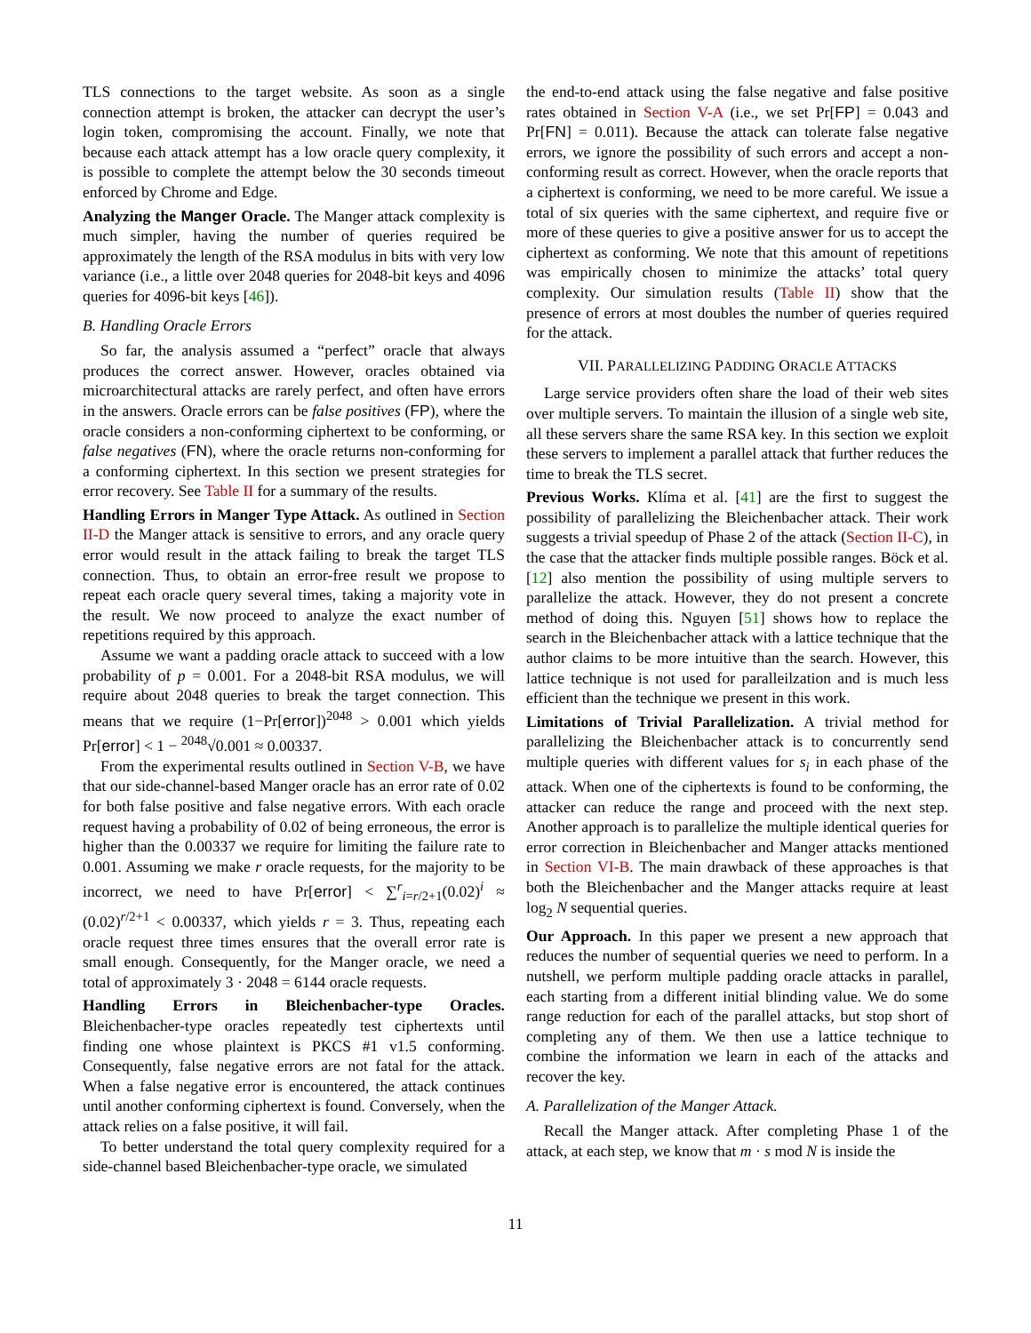TLS connections to the target website. As soon as a single connection attempt is broken, the attacker can decrypt the user’s login token, compromising the account. Finally, we note that because each attack attempt has a low oracle query complexity, it is possible to complete the attempt below the 30 seconds timeout enforced by Chrome and Edge.
Analyzing the Manger Oracle. The Manger attack complexity is much simpler, having the number of queries required be approximately the length of the RSA modulus in bits with very low variance (i.e., a little over 2048 queries for 2048-bit keys and 4096 queries for 4096-bit keys [46]).
B. Handling Oracle Errors
So far, the analysis assumed a “perfect” oracle that always produces the correct answer. However, oracles obtained via microarchitectural attacks are rarely perfect, and often have errors in the answers. Oracle errors can be false positives (FP), where the oracle considers a non-conforming ciphertext to be conforming, or false negatives (FN), where the oracle returns non-conforming for a conforming ciphertext. In this section we present strategies for error recovery. See Table II for a summary of the results.
Handling Errors in Manger Type Attack. As outlined in Section II-D the Manger attack is sensitive to errors, and any oracle query error would result in the attack failing to break the target TLS connection. Thus, to obtain an error-free result we propose to repeat each oracle query several times, taking a majority vote in the result. We now proceed to analyze the exact number of repetitions required by this approach.
Assume we want a padding oracle attack to succeed with a low probability of p = 0.001. For a 2048-bit RSA modulus, we will require about 2048 queries to break the target connection. This means that we require (1−Pr[error])<sup>2048</sup> > 0.001 which yields Pr[error] < 1 − <sup>2048</sup>√0.001 ≈ 0.00337.
From the experimental results outlined in Section V-B, we have that our side-channel-based Manger oracle has an error rate of 0.02 for both false positive and false negative errors. With each oracle request having a probability of 0.02 of being erroneous, the error is higher than the 0.00337 we require for limiting the failure rate to 0.001. Assuming we make r oracle requests, for the majority to be incorrect, we need to have Pr[error] < ∑<sup>r</sup><sub>i=r/2+1</sub>(0.02)<sup>i</sup> ≈ (0.02)<sup>r/2+1</sup> < 0.00337, which yields r = 3. Thus, repeating each oracle request three times ensures that the overall error rate is small enough. Consequently, for the Manger oracle, we need a total of approximately 3 · 2048 = 6144 oracle requests.
Handling Errors in Bleichenbacher-type Oracles. Bleichenbacher-type oracles repeatedly test ciphertexts until finding one whose plaintext is PKCS #1 v1.5 conforming. Consequently, false negative errors are not fatal for the attack. When a false negative error is encountered, the attack continues until another conforming ciphertext is found. Conversely, when the attack relies on a false positive, it will fail.
To better understand the total query complexity required for a side-channel based Bleichenbacher-type oracle, we simulated
the end-to-end attack using the false negative and false positive rates obtained in Section V-A (i.e., we set Pr[FP] = 0.043 and Pr[FN] = 0.011). Because the attack can tolerate false negative errors, we ignore the possibility of such errors and accept a non-conforming result as correct. However, when the oracle reports that a ciphertext is conforming, we need to be more careful. We issue a total of six queries with the same ciphertext, and require five or more of these queries to give a positive answer for us to accept the ciphertext as conforming. We note that this amount of repetitions was empirically chosen to minimize the attacks’ total query complexity. Our simulation results (Table II) show that the presence of errors at most doubles the number of queries required for the attack.
VII. PARALLELIZING PADDING ORACLE ATTACKS
Large service providers often share the load of their web sites over multiple servers. To maintain the illusion of a single web site, all these servers share the same RSA key. In this section we exploit these servers to implement a parallel attack that further reduces the time to break the TLS secret.
Previous Works. Klíma et al. [41] are the first to suggest the possibility of parallelizing the Bleichenbacher attack. Their work suggests a trivial speedup of Phase 2 of the attack (Section II-C), in the case that the attacker finds multiple possible ranges. Böck et al. [12] also mention the possibility of using multiple servers to parallelize the attack. However, they do not present a concrete method of doing this. Nguyen [51] shows how to replace the search in the Bleichenbacher attack with a lattice technique that the author claims to be more intuitive than the search. However, this lattice technique is not used for paralleilzation and is much less efficient than the technique we present in this work.
Limitations of Trivial Parallelization. A trivial method for parallelizing the Bleichenbacher attack is to concurrently send multiple queries with different values for s<sub>i</sub> in each phase of the attack. When one of the ciphertexts is found to be conforming, the attacker can reduce the range and proceed with the next step. Another approach is to parallelize the multiple identical queries for error correction in Bleichenbacher and Manger attacks mentioned in Section VI-B. The main drawback of these approaches is that both the Bleichenbacher and the Manger attacks require at least log<sub>2</sub> N sequential queries.
Our Approach. In this paper we present a new approach that reduces the number of sequential queries we need to perform. In a nutshell, we perform multiple padding oracle attacks in parallel, each starting from a different initial blinding value. We do some range reduction for each of the parallel attacks, but stop short of completing any of them. We then use a lattice technique to combine the information we learn in each of the attacks and recover the key.
A. Parallelization of the Manger Attack.
Recall the Manger attack. After completing Phase 1 of the attack, at each step, we know that m · s mod N is inside the
11